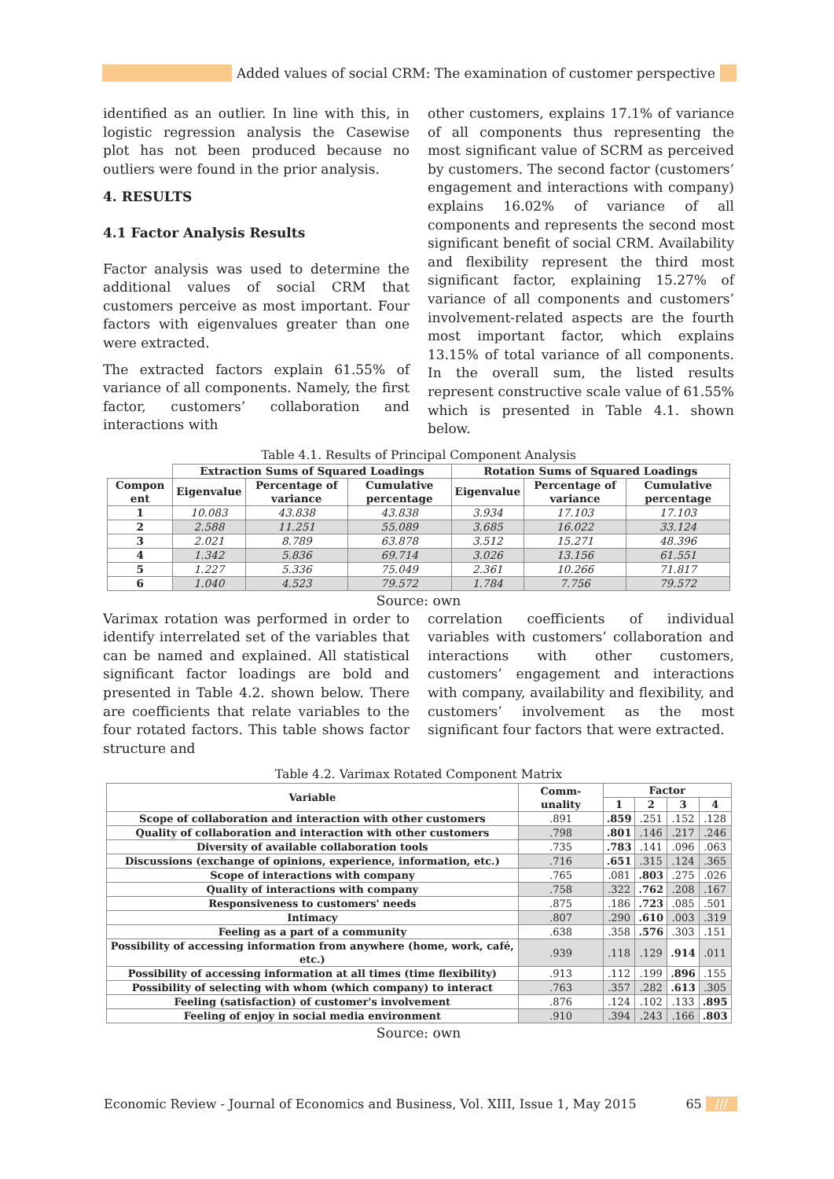Added values of social CRM: The examination of customer perspective
identified as an outlier. In line with this, in logistic regression analysis the Casewise plot has not been produced because no outliers were found in the prior analysis.
4. RESULTS
4.1 Factor Analysis Results
Factor analysis was used to determine the additional values of social CRM that customers perceive as most important. Four factors with eigenvalues greater than one were extracted.
The extracted factors explain 61.55% of variance of all components. Namely, the first factor, customers’ collaboration and interactions with
other customers, explains 17.1% of variance of all components thus representing the most significant value of SCRM as perceived by customers. The second factor (customers’ engagement and interactions with company) explains 16.02% of variance of all components and represents the second most significant benefit of social CRM. Availability and flexibility represent the third most significant factor, explaining 15.27% of variance of all components and customers’ involvement-related aspects are the fourth most important factor, which explains 13.15% of total variance of all components. In the overall sum, the listed results represent constructive scale value of 61.55% which is presented in Table 4.1. shown below.
Table 4.1. Results of Principal Component Analysis
| | Extraction Sums of Squared Loadings | | | Rotation Sums of Squared Loadings | | |
| Compon ent | Eigenvalue | Percentage of variance | Cumulative percentage | Eigenvalue | Percentage of variance | Cumulative percentage |
| 1 | 10.083 | 43.838 | 43.838 | 3.934 | 17.103 | 17.103 |
| 2 | 2.588 | 11.251 | 55.089 | 3.685 | 16.022 | 33.124 |
| 3 | 2.021 | 8.789 | 63.878 | 3.512 | 15.271 | 48.396 |
| 4 | 1.342 | 5.836 | 69.714 | 3.026 | 13.156 | 61.551 |
| 5 | 1.227 | 5.336 | 75.049 | 2.361 | 10.266 | 71.817 |
| 6 | 1.040 | 4.523 | 79.572 | 1.784 | 7.756 | 79.572 |
Source: own
Varimax rotation was performed in order to identify interrelated set of the variables that can be named and explained. All statistical significant factor loadings are bold and presented in Table 4.2. shown below. There are coefficients that relate variables to the four rotated factors. This table shows factor structure and
correlation coefficients of individual variables with customers’ collaboration and interactions with other customers, customers’ engagement and interactions with company, availability and flexibility, and customers’ involvement as the most significant four factors that were extracted.
Table 4.2. Varimax Rotated Component Matrix
| Variable | Comm-unality | Factor | | | |
| --- | --- | --- | --- | --- | --- |
| | | 1 | 2 | 3 | 4 |
| Scope of collaboration and interaction with other customers | .891 | .859 | .251 | .152 | .128 |
| Quality of collaboration and interaction with other customers | .798 | .801 | .146 | .217 | .246 |
| Diversity of available collaboration tools | .735 | .783 | .141 | .096 | .063 |
| Discussions (exchange of opinions, experience, information, etc.) | .716 | .651 | .315 | .124 | .365 |
| Scope of interactions with company | .765 | .081 | .803 | .275 | .026 |
| Quality of interactions with company | .758 | .322 | .762 | .208 | .167 |
| Responsiveness to customers' needs | .875 | .186 | .723 | .085 | .501 |
| Intimacy | .807 | .290 | .610 | .003 | .319 |
| Feeling as a part of a community | .638 | .358 | .576 | .303 | .151 |
| Possibility of accessing information from anywhere (home, work, café, etc.) | .939 | .118 | .129 | .914 | .011 |
| Possibility of accessing information at all times (time flexibility) | .913 | .112 | .199 | .896 | .155 |
| Possibility of selecting with whom (which company) to interact | .763 | .357 | .282 | .613 | .305 |
| Feeling (satisfaction) of customer's involvement | .876 | .124 | .102 | .133 | .895 |
| Feeling of enjoy in social media environment | .910 | .394 | .243 | .166 | .803 |
Source: own
Economic Review - Journal of Economics and Business, Vol. XIII, Issue 1, May 2015 65 ///